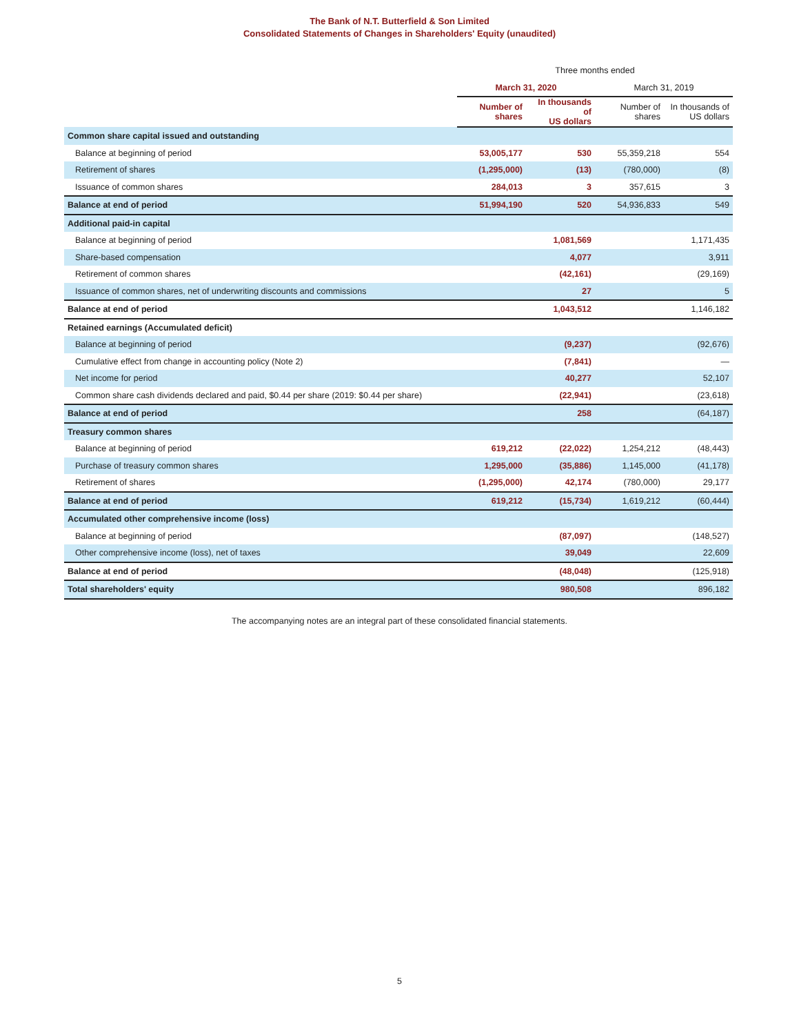The Bank of N.T. Butterfield & Son Limited
Consolidated Statements of Changes in Shareholders' Equity (unaudited)
| | Three months ended | | | |
| | March 31, 2020 | | March 31, 2019 | |
| | Number of shares | In thousands of US dollars | Number of shares | In thousands of US dollars |
| Common share capital issued and outstanding | | | | |
| Balance at beginning of period | 53,005,177 | 530 | 55,359,218 | 554 |
| Retirement of shares | (1,295,000) | (13) | (780,000) | (8) |
| Issuance of common shares | 284,013 | 3 | 357,615 | 3 |
| Balance at end of period | 51,994,190 | 520 | 54,936,833 | 549 |
| Additional paid-in capital | | | | |
| Balance at beginning of period | | 1,081,569 | | 1,171,435 |
| Share-based compensation | | 4,077 | | 3,911 |
| Retirement of common shares | | (42,161) | | (29,169) |
| Issuance of common shares, net of underwriting discounts and commissions | | 27 | | 5 |
| Balance at end of period | | 1,043,512 | | 1,146,182 |
| Retained earnings (Accumulated deficit) | | | | |
| Balance at beginning of period | | (9,237) | | (92,676) |
| Cumulative effect from change in accounting policy (Note 2) | | (7,841) | | — |
| Net income for period | | 40,277 | | 52,107 |
| Common share cash dividends declared and paid, $0.44 per share (2019: $0.44 per share) | | (22,941) | | (23,618) |
| Balance at end of period | | 258 | | (64,187) |
| Treasury common shares | | | | |
| Balance at beginning of period | 619,212 | (22,022) | 1,254,212 | (48,443) |
| Purchase of treasury common shares | 1,295,000 | (35,886) | 1,145,000 | (41,178) |
| Retirement of shares | (1,295,000) | 42,174 | (780,000) | 29,177 |
| Balance at end of period | 619,212 | (15,734) | 1,619,212 | (60,444) |
| Accumulated other comprehensive income (loss) | | | | |
| Balance at beginning of period | | (87,097) | | (148,527) |
| Other comprehensive income (loss), net of taxes | | 39,049 | | 22,609 |
| Balance at end of period | | (48,048) | | (125,918) |
| Total shareholders' equity | | 980,508 | | 896,182 |
The accompanying notes are an integral part of these consolidated financial statements.
5